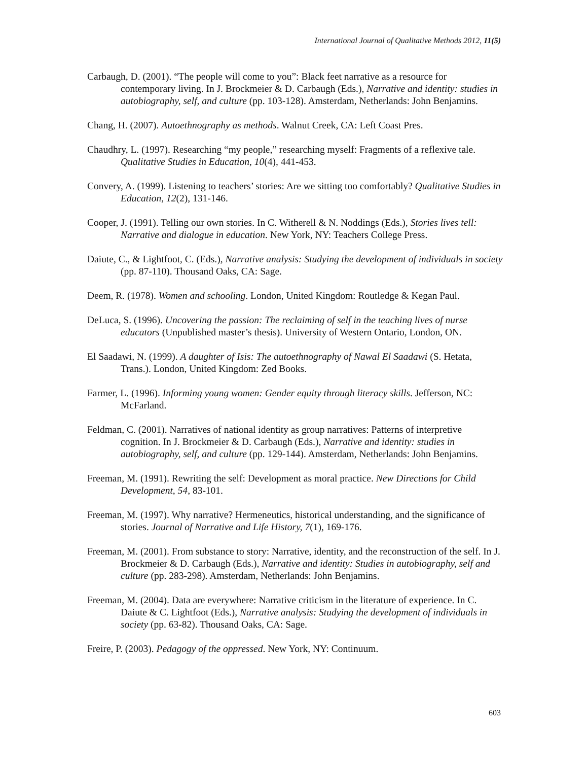International Journal of Qualitative Methods 2012, 11(5)
Carbaugh, D. (2001). “The people will come to you”: Black feet narrative as a resource for contemporary living. In J. Brockmeier & D. Carbaugh (Eds.), Narrative and identity: studies in autobiography, self, and culture (pp. 103-128). Amsterdam, Netherlands: John Benjamins.
Chang, H. (2007). Autoethnography as methods. Walnut Creek, CA: Left Coast Pres.
Chaudhry, L. (1997). Researching “my people,” researching myself: Fragments of a reflexive tale. Qualitative Studies in Education, 10(4), 441-453.
Convery, A. (1999). Listening to teachers’ stories: Are we sitting too comfortably? Qualitative Studies in Education, 12(2), 131-146.
Cooper, J. (1991). Telling our own stories. In C. Witherell & N. Noddings (Eds.), Stories lives tell: Narrative and dialogue in education. New York, NY: Teachers College Press.
Daiute, C., & Lightfoot, C. (Eds.), Narrative analysis: Studying the development of individuals in society (pp. 87-110). Thousand Oaks, CA: Sage.
Deem, R. (1978). Women and schooling. London, United Kingdom: Routledge & Kegan Paul.
DeLuca, S. (1996). Uncovering the passion: The reclaiming of self in the teaching lives of nurse educators (Unpublished master’s thesis). University of Western Ontario, London, ON.
El Saadawi, N. (1999). A daughter of Isis: The autoethnography of Nawal El Saadawi (S. Hetata, Trans.). London, United Kingdom: Zed Books.
Farmer, L. (1996). Informing young women: Gender equity through literacy skills. Jefferson, NC: McFarland.
Feldman, C. (2001). Narratives of national identity as group narratives: Patterns of interpretive cognition. In J. Brockmeier & D. Carbaugh (Eds.), Narrative and identity: studies in autobiography, self, and culture (pp. 129-144). Amsterdam, Netherlands: John Benjamins.
Freeman, M. (1991). Rewriting the self: Development as moral practice. New Directions for Child Development, 54, 83-101.
Freeman, M. (1997). Why narrative? Hermeneutics, historical understanding, and the significance of stories. Journal of Narrative and Life History, 7(1), 169-176.
Freeman, M. (2001). From substance to story: Narrative, identity, and the reconstruction of the self. In J. Brockmeier & D. Carbaugh (Eds.), Narrative and identity: Studies in autobiography, self and culture (pp. 283-298). Amsterdam, Netherlands: John Benjamins.
Freeman, M. (2004). Data are everywhere: Narrative criticism in the literature of experience. In C. Daiute & C. Lightfoot (Eds.), Narrative analysis: Studying the development of individuals in society (pp. 63-82). Thousand Oaks, CA: Sage.
Freire, P. (2003). Pedagogy of the oppressed. New York, NY: Continuum.
603